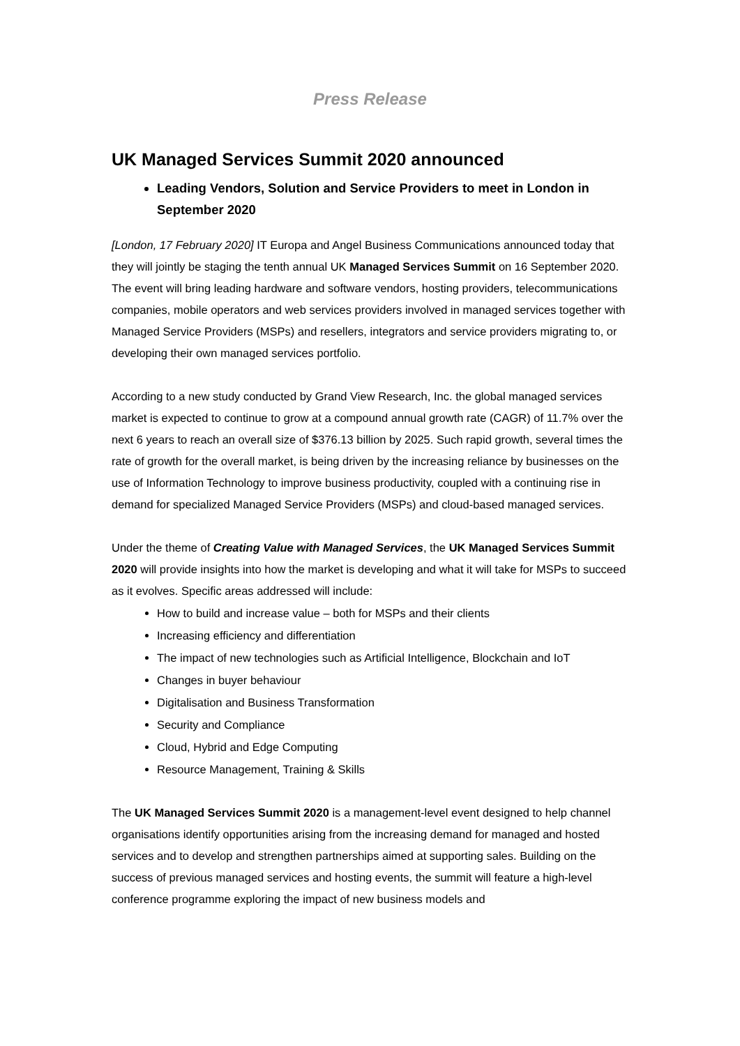Press Release
UK Managed Services Summit 2020 announced
Leading Vendors, Solution and Service Providers to meet in London in September 2020
[London, 17 February 2020] IT Europa and Angel Business Communications announced today that they will jointly be staging the tenth annual UK Managed Services Summit on 16 September 2020. The event will bring leading hardware and software vendors, hosting providers, telecommunications companies, mobile operators and web services providers involved in managed services together with Managed Service Providers (MSPs) and resellers, integrators and service providers migrating to, or developing their own managed services portfolio.
According to a new study conducted by Grand View Research, Inc. the global managed services market is expected to continue to grow at a compound annual growth rate (CAGR) of 11.7% over the next 6 years to reach an overall size of $376.13 billion by 2025. Such rapid growth, several times the rate of growth for the overall market, is being driven by the increasing reliance by businesses on the use of Information Technology to improve business productivity, coupled with a continuing rise in demand for specialized Managed Service Providers (MSPs) and cloud-based managed services.
Under the theme of Creating Value with Managed Services, the UK Managed Services Summit 2020 will provide insights into how the market is developing and what it will take for MSPs to succeed as it evolves. Specific areas addressed will include:
How to build and increase value – both for MSPs and their clients
Increasing efficiency and differentiation
The impact of new technologies such as Artificial Intelligence, Blockchain and IoT
Changes in buyer behaviour
Digitalisation and Business Transformation
Security and Compliance
Cloud, Hybrid and Edge Computing
Resource Management, Training & Skills
The UK Managed Services Summit 2020 is a management-level event designed to help channel organisations identify opportunities arising from the increasing demand for managed and hosted services and to develop and strengthen partnerships aimed at supporting sales. Building on the success of previous managed services and hosting events, the summit will feature a high-level conference programme exploring the impact of new business models and